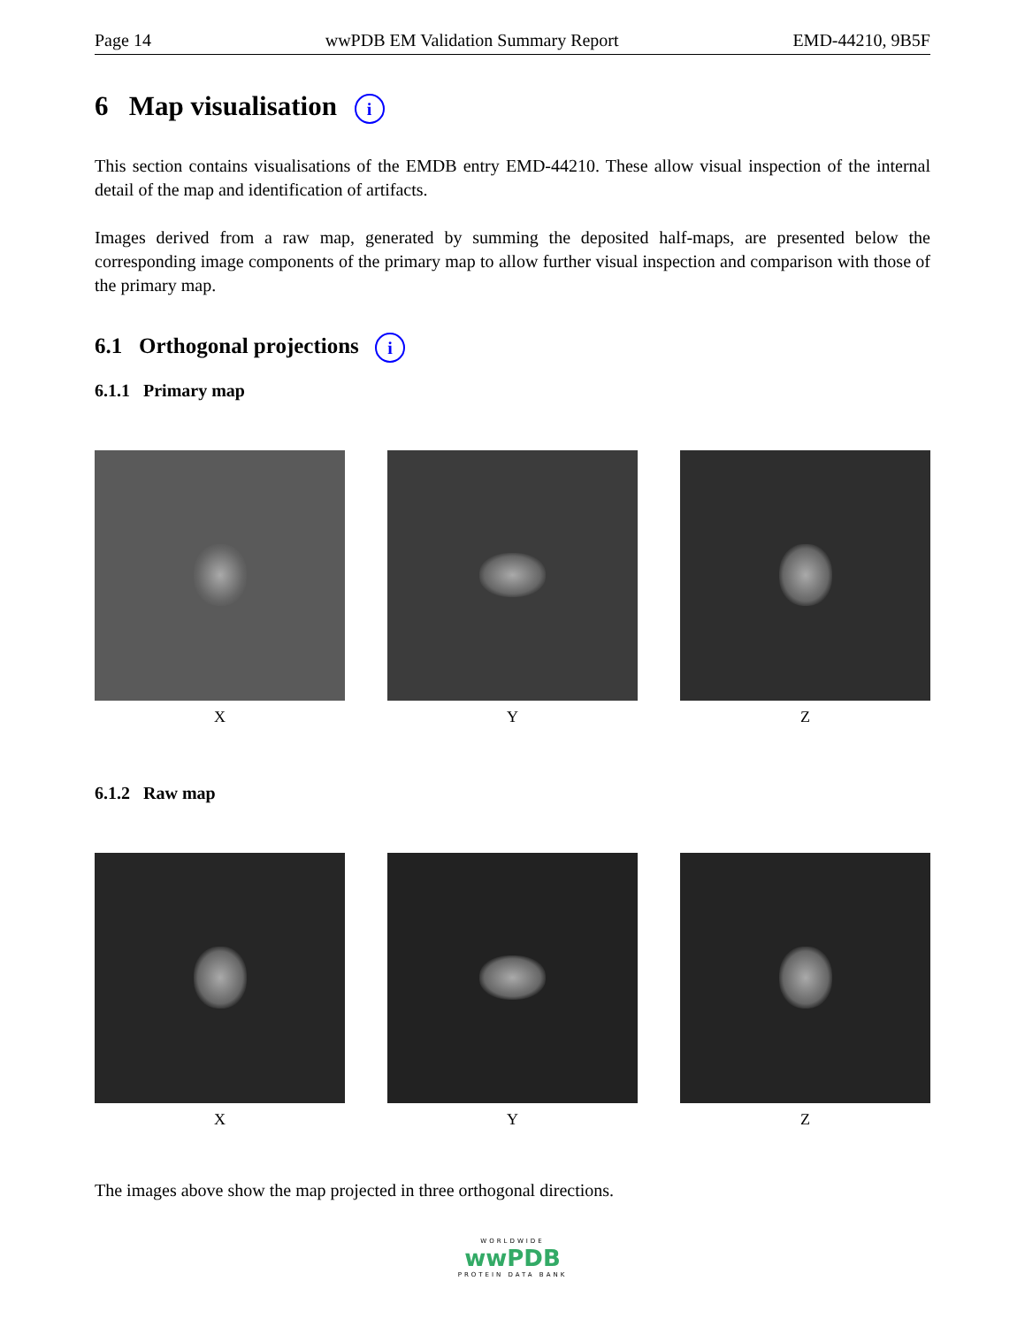Page 14 wwPDB EM Validation Summary Report EMD-44210, 9B5F
6 Map visualisation i
This section contains visualisations of the EMDB entry EMD-44210. These allow visual inspection of the internal detail of the map and identification of artifacts.
Images derived from a raw map, generated by summing the deposited half-maps, are presented below the corresponding image components of the primary map to allow further visual inspection and comparison with those of the primary map.
6.1 Orthogonal projections i
6.1.1 Primary map
X Y Z
6.1.2 Raw map
X Y Z
The images above show the map projected in three orthogonal directions.
WORLDWIDE
wwPDB
PROTEIN DATA BANK